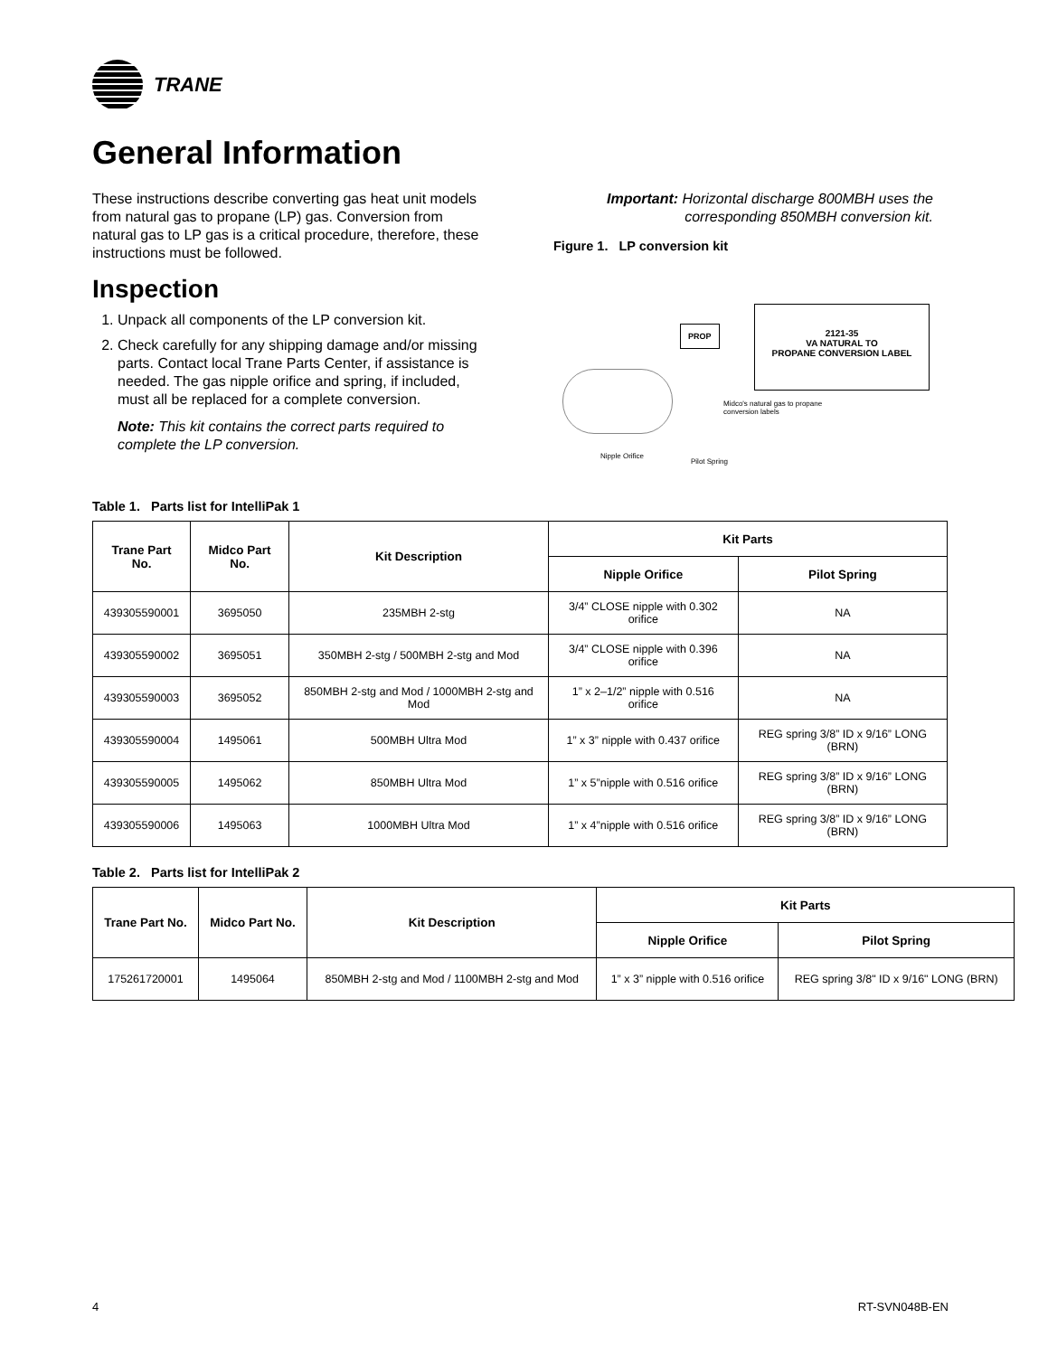TRANE
General Information
These instructions describe converting gas heat unit models from natural gas to propane (LP) gas. Conversion from natural gas to LP gas is a critical procedure, therefore, these instructions must be followed.
Inspection
1. Unpack all components of the LP conversion kit.
2. Check carefully for any shipping damage and/or missing parts. Contact local Trane Parts Center, if assistance is needed. The gas nipple orifice and spring, if included, must all be replaced for a complete conversion.
Note: This kit contains the correct parts required to complete the LP conversion.
Important: Horizontal discharge 800MBH uses the corresponding 850MBH conversion kit.
Figure 1. LP conversion kit
PROP
2121-35
VA NATURAL TO
PROPANE CONVERSION LABEL
Midco's natural gas to propane
conversion labels
Nipple Orifice
Pilot Spring
Table 1. Parts list for IntelliPak 1
| Trane Part No. | Midco Part No. | Kit Description | Kit Parts | |
| --- | --- | --- | --- | --- |
| | | | Nipple Orifice | Pilot Spring |
| 439305590001 | 3695050 | 235MBH 2-stg | 3/4” CLOSE nipple with 0.302 orifice | NA |
| 439305590002 | 3695051 | 350MBH 2-stg / 500MBH 2-stg and Mod | 3/4” CLOSE nipple with 0.396 orifice | NA |
| 439305590003 | 3695052 | 850MBH 2-stg and Mod / 1000MBH 2-stg and Mod | 1” x 2–1/2” nipple with 0.516 orifice | NA |
| 439305590004 | 1495061 | 500MBH Ultra Mod | 1” x 3” nipple with 0.437 orifice | REG spring 3/8” ID x 9/16” LONG (BRN) |
| 439305590005 | 1495062 | 850MBH Ultra Mod | 1” x 5”nipple with 0.516 orifice | REG spring 3/8” ID x 9/16” LONG (BRN) |
| 439305590006 | 1495063 | 1000MBH Ultra Mod | 1” x 4”nipple with 0.516 orifice | REG spring 3/8” ID x 9/16” LONG (BRN) |
Table 2. Parts list for IntelliPak 2
| Trane Part No. | Midco Part No. | Kit Description | Kit Parts | |
| --- | --- | --- | --- | --- |
| | | | Nipple Orifice | Pilot Spring |
| 175261720001 | 1495064 | 850MBH 2-stg and Mod / 1100MBH 2-stg and Mod | 1” x 3” nipple with 0.516 orifice | REG spring 3/8" ID x 9/16" LONG (BRN) |
4 RT-SVN048B-EN